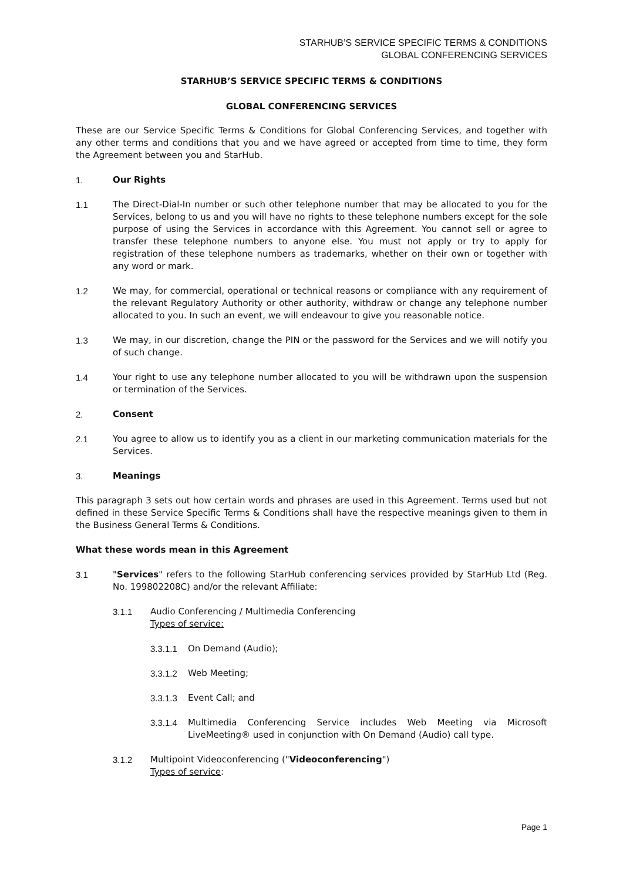STARHUB’S SERVICE SPECIFIC TERMS & CONDITIONS
GLOBAL CONFERENCING SERVICES
STARHUB’S SERVICE SPECIFIC TERMS & CONDITIONS
GLOBAL CONFERENCING SERVICES
These are our Service Specific Terms & Conditions for Global Conferencing Services, and together with any other terms and conditions that you and we have agreed or accepted from time to time, they form the Agreement between you and StarHub.
1. Our Rights
1.1 The Direct-Dial-In number or such other telephone number that may be allocated to you for the Services, belong to us and you will have no rights to these telephone numbers except for the sole purpose of using the Services in accordance with this Agreement. You cannot sell or agree to transfer these telephone numbers to anyone else. You must not apply or try to apply for registration of these telephone numbers as trademarks, whether on their own or together with any word or mark.
1.2 We may, for commercial, operational or technical reasons or compliance with any requirement of the relevant Regulatory Authority or other authority, withdraw or change any telephone number allocated to you. In such an event, we will endeavour to give you reasonable notice.
1.3 We may, in our discretion, change the PIN or the password for the Services and we will notify you of such change.
1.4 Your right to use any telephone number allocated to you will be withdrawn upon the suspension or termination of the Services.
2. Consent
2.1 You agree to allow us to identify you as a client in our marketing communication materials for the Services.
3. Meanings
This paragraph 3 sets out how certain words and phrases are used in this Agreement. Terms used but not defined in these Service Specific Terms & Conditions shall have the respective meanings given to them in the Business General Terms & Conditions.
What these words mean in this Agreement
3.1 "Services" refers to the following StarHub conferencing services provided by StarHub Ltd (Reg. No. 199802208C) and/or the relevant Affiliate:
3.1.1 Audio Conferencing / Multimedia Conferencing
Types of service:
3.3.1.1 On Demand (Audio);
3.3.1.2 Web Meeting;
3.3.1.3 Event Call; and
3.3.1.4 Multimedia Conferencing Service includes Web Meeting via Microsoft LiveMeeting® used in conjunction with On Demand (Audio) call type.
3.1.2 Multipoint Videoconferencing ("Videoconferencing")
Types of service:
Page 1